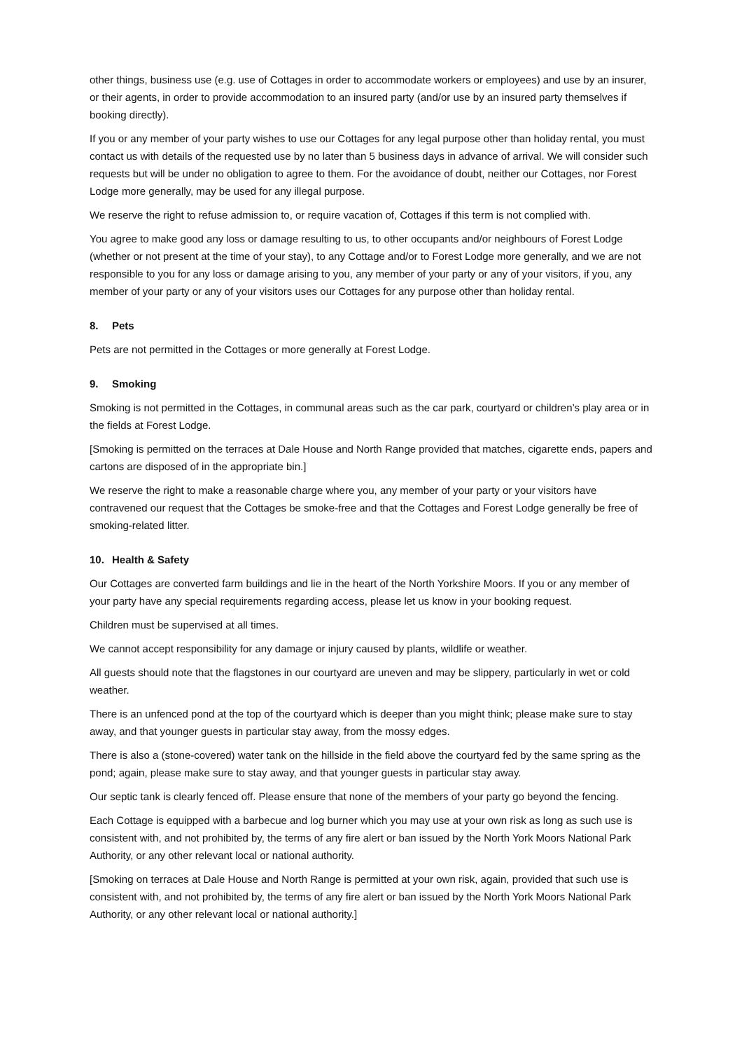other things, business use (e.g. use of Cottages in order to accommodate workers or employees) and use by an insurer, or their agents, in order to provide accommodation to an insured party (and/or use by an insured party themselves if booking directly).
If you or any member of your party wishes to use our Cottages for any legal purpose other than holiday rental, you must contact us with details of the requested use by no later than 5 business days in advance of arrival. We will consider such requests but will be under no obligation to agree to them. For the avoidance of doubt, neither our Cottages, nor Forest Lodge more generally, may be used for any illegal purpose.
We reserve the right to refuse admission to, or require vacation of, Cottages if this term is not complied with.
You agree to make good any loss or damage resulting to us, to other occupants and/or neighbours of Forest Lodge (whether or not present at the time of your stay), to any Cottage and/or to Forest Lodge more generally, and we are not responsible to you for any loss or damage arising to you, any member of your party or any of your visitors, if you, any member of your party or any of your visitors uses our Cottages for any purpose other than holiday rental.
8. Pets
Pets are not permitted in the Cottages or more generally at Forest Lodge.
9. Smoking
Smoking is not permitted in the Cottages, in communal areas such as the car park, courtyard or children’s play area or in the fields at Forest Lodge.
[Smoking is permitted on the terraces at Dale House and North Range provided that matches, cigarette ends, papers and cartons are disposed of in the appropriate bin.]
We reserve the right to make a reasonable charge where you, any member of your party or your visitors have contravened our request that the Cottages be smoke-free and that the Cottages and Forest Lodge generally be free of smoking-related litter.
10. Health & Safety
Our Cottages are converted farm buildings and lie in the heart of the North Yorkshire Moors. If you or any member of your party have any special requirements regarding access, please let us know in your booking request.
Children must be supervised at all times.
We cannot accept responsibility for any damage or injury caused by plants, wildlife or weather.
All guests should note that the flagstones in our courtyard are uneven and may be slippery, particularly in wet or cold weather.
There is an unfenced pond at the top of the courtyard which is deeper than you might think; please make sure to stay away, and that younger guests in particular stay away, from the mossy edges.
There is also a (stone-covered) water tank on the hillside in the field above the courtyard fed by the same spring as the pond; again, please make sure to stay away, and that younger guests in particular stay away.
Our septic tank is clearly fenced off. Please ensure that none of the members of your party go beyond the fencing.
Each Cottage is equipped with a barbecue and log burner which you may use at your own risk as long as such use is consistent with, and not prohibited by, the terms of any fire alert or ban issued by the North York Moors National Park Authority, or any other relevant local or national authority.
[Smoking on terraces at Dale House and North Range is permitted at your own risk, again, provided that such use is consistent with, and not prohibited by, the terms of any fire alert or ban issued by the North York Moors National Park Authority, or any other relevant local or national authority.]